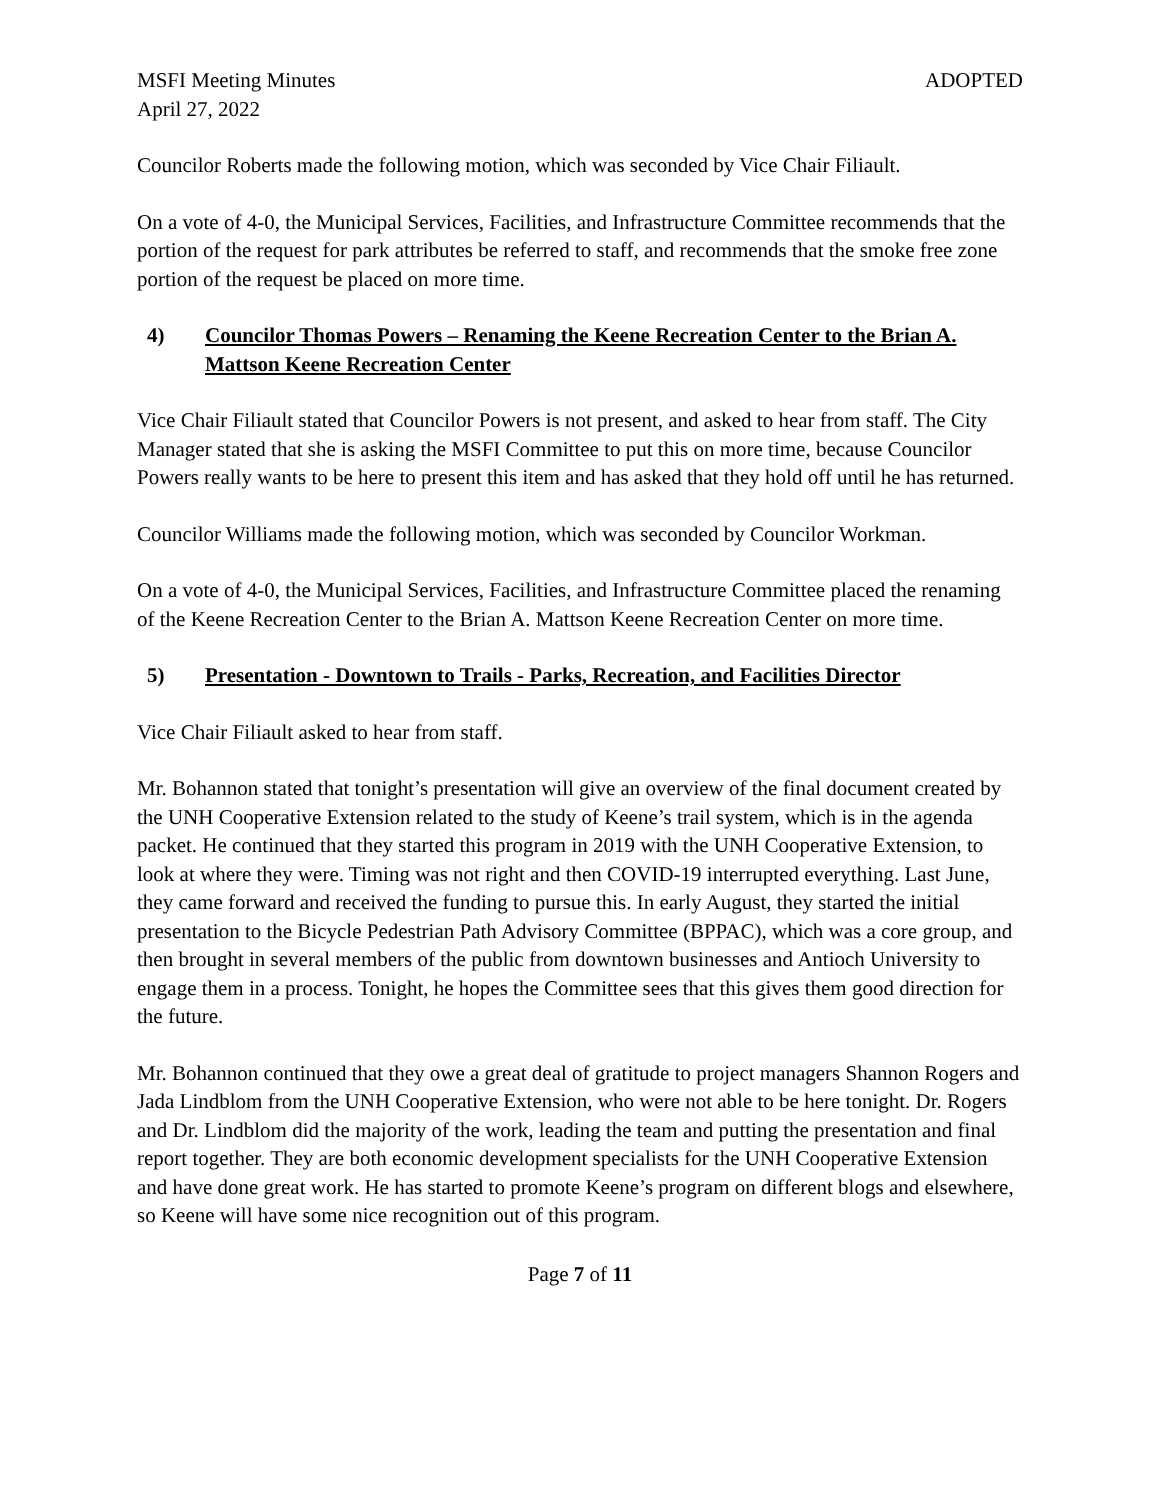MSFI Meeting Minutes
April 27, 2022
ADOPTED
Councilor Roberts made the following motion, which was seconded by Vice Chair Filiault.
On a vote of 4-0, the Municipal Services, Facilities, and Infrastructure Committee recommends that the portion of the request for park attributes be referred to staff, and recommends that the smoke free zone portion of the request be placed on more time.
4) Councilor Thomas Powers – Renaming the Keene Recreation Center to the Brian A. Mattson Keene Recreation Center
Vice Chair Filiault stated that Councilor Powers is not present, and asked to hear from staff. The City Manager stated that she is asking the MSFI Committee to put this on more time, because Councilor Powers really wants to be here to present this item and has asked that they hold off until he has returned.
Councilor Williams made the following motion, which was seconded by Councilor Workman.
On a vote of 4-0, the Municipal Services, Facilities, and Infrastructure Committee placed the renaming of the Keene Recreation Center to the Brian A. Mattson Keene Recreation Center on more time.
5) Presentation - Downtown to Trails - Parks, Recreation, and Facilities Director
Vice Chair Filiault asked to hear from staff.
Mr. Bohannon stated that tonight’s presentation will give an overview of the final document created by the UNH Cooperative Extension related to the study of Keene’s trail system, which is in the agenda packet. He continued that they started this program in 2019 with the UNH Cooperative Extension, to look at where they were. Timing was not right and then COVID-19 interrupted everything. Last June, they came forward and received the funding to pursue this. In early August, they started the initial presentation to the Bicycle Pedestrian Path Advisory Committee (BPPAC), which was a core group, and then brought in several members of the public from downtown businesses and Antioch University to engage them in a process. Tonight, he hopes the Committee sees that this gives them good direction for the future.
Mr. Bohannon continued that they owe a great deal of gratitude to project managers Shannon Rogers and Jada Lindblom from the UNH Cooperative Extension, who were not able to be here tonight. Dr. Rogers and Dr. Lindblom did the majority of the work, leading the team and putting the presentation and final report together. They are both economic development specialists for the UNH Cooperative Extension and have done great work. He has started to promote Keene’s program on different blogs and elsewhere, so Keene will have some nice recognition out of this program.
Page 7 of 11